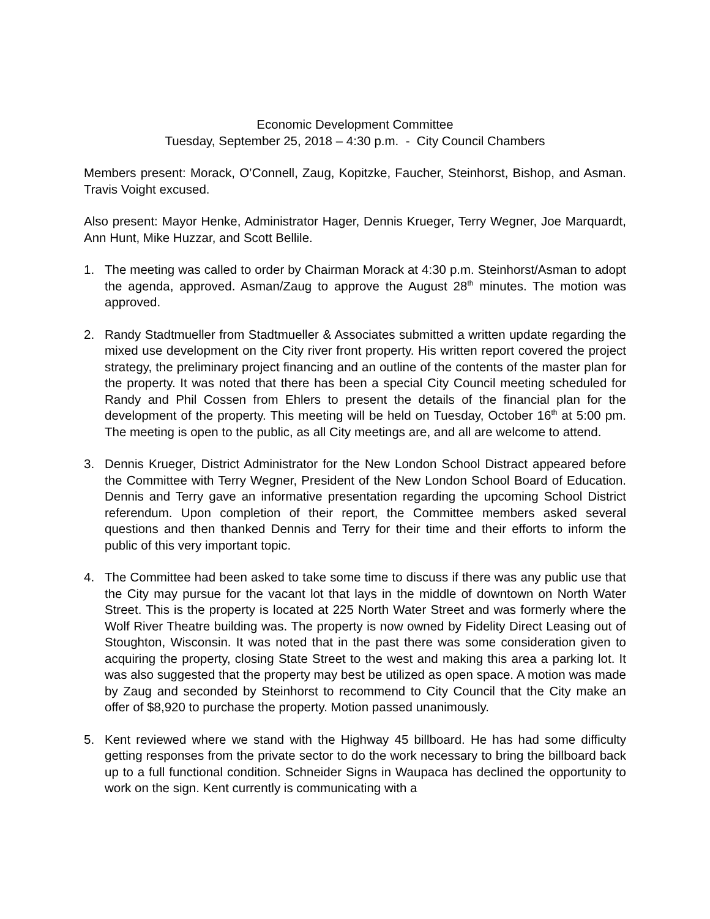Economic Development Committee
Tuesday, September 25, 2018 – 4:30 p.m. - City Council Chambers
Members present: Morack, O’Connell, Zaug, Kopitzke, Faucher, Steinhorst, Bishop, and Asman. Travis Voight excused.
Also present: Mayor Henke, Administrator Hager, Dennis Krueger, Terry Wegner, Joe Marquardt, Ann Hunt, Mike Huzzar, and Scott Bellile.
1. The meeting was called to order by Chairman Morack at 4:30 p.m. Steinhorst/Asman to adopt the agenda, approved. Asman/Zaug to approve the August 28<sup>th</sup> minutes. The motion was approved.
2. Randy Stadtmueller from Stadtmueller & Associates submitted a written update regarding the mixed use development on the City river front property. His written report covered the project strategy, the preliminary project financing and an outline of the contents of the master plan for the property. It was noted that there has been a special City Council meeting scheduled for Randy and Phil Cossen from Ehlers to present the details of the financial plan for the development of the property. This meeting will be held on Tuesday, October 16<sup>th</sup> at 5:00 pm. The meeting is open to the public, as all City meetings are, and all are welcome to attend.
3. Dennis Krueger, District Administrator for the New London School Distract appeared before the Committee with Terry Wegner, President of the New London School Board of Education. Dennis and Terry gave an informative presentation regarding the upcoming School District referendum. Upon completion of their report, the Committee members asked several questions and then thanked Dennis and Terry for their time and their efforts to inform the public of this very important topic.
4. The Committee had been asked to take some time to discuss if there was any public use that the City may pursue for the vacant lot that lays in the middle of downtown on North Water Street. This is the property is located at 225 North Water Street and was formerly where the Wolf River Theatre building was. The property is now owned by Fidelity Direct Leasing out of Stoughton, Wisconsin. It was noted that in the past there was some consideration given to acquiring the property, closing State Street to the west and making this area a parking lot. It was also suggested that the property may best be utilized as open space. A motion was made by Zaug and seconded by Steinhorst to recommend to City Council that the City make an offer of $8,920 to purchase the property. Motion passed unanimously.
5. Kent reviewed where we stand with the Highway 45 billboard. He has had some difficulty getting responses from the private sector to do the work necessary to bring the billboard back up to a full functional condition. Schneider Signs in Waupaca has declined the opportunity to work on the sign. Kent currently is communicating with a